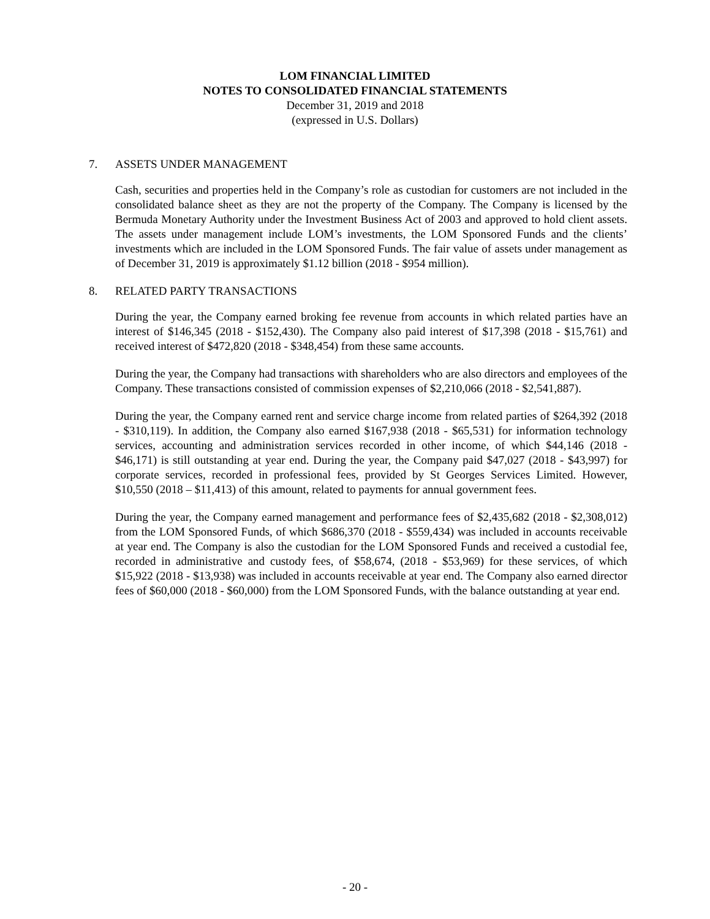LOM FINANCIAL LIMITED
NOTES TO CONSOLIDATED FINANCIAL STATEMENTS
December 31, 2019 and 2018
(expressed in U.S. Dollars)
7. ASSETS UNDER MANAGEMENT
Cash, securities and properties held in the Company’s role as custodian for customers are not included in the consolidated balance sheet as they are not the property of the Company. The Company is licensed by the Bermuda Monetary Authority under the Investment Business Act of 2003 and approved to hold client assets. The assets under management include LOM’s investments, the LOM Sponsored Funds and the clients’ investments which are included in the LOM Sponsored Funds. The fair value of assets under management as of December 31, 2019 is approximately $1.12 billion (2018 - $954 million).
8. RELATED PARTY TRANSACTIONS
During the year, the Company earned broking fee revenue from accounts in which related parties have an interest of $146,345 (2018 - $152,430). The Company also paid interest of $17,398 (2018 - $15,761) and received interest of $472,820 (2018 - $348,454) from these same accounts.
During the year, the Company had transactions with shareholders who are also directors and employees of the Company. These transactions consisted of commission expenses of $2,210,066 (2018 - $2,541,887).
During the year, the Company earned rent and service charge income from related parties of $264,392 (2018 - $310,119). In addition, the Company also earned $167,938 (2018 - $65,531) for information technology services, accounting and administration services recorded in other income, of which $44,146 (2018 - $46,171) is still outstanding at year end. During the year, the Company paid $47,027 (2018 - $43,997) for corporate services, recorded in professional fees, provided by St Georges Services Limited. However, $10,550 (2018 – $11,413) of this amount, related to payments for annual government fees.
During the year, the Company earned management and performance fees of $2,435,682 (2018 - $2,308,012) from the LOM Sponsored Funds, of which $686,370 (2018 - $559,434) was included in accounts receivable at year end. The Company is also the custodian for the LOM Sponsored Funds and received a custodial fee, recorded in administrative and custody fees, of $58,674, (2018 - $53,969) for these services, of which $15,922 (2018 - $13,938) was included in accounts receivable at year end. The Company also earned director fees of $60,000 (2018 - $60,000) from the LOM Sponsored Funds, with the balance outstanding at year end.
- 20 -